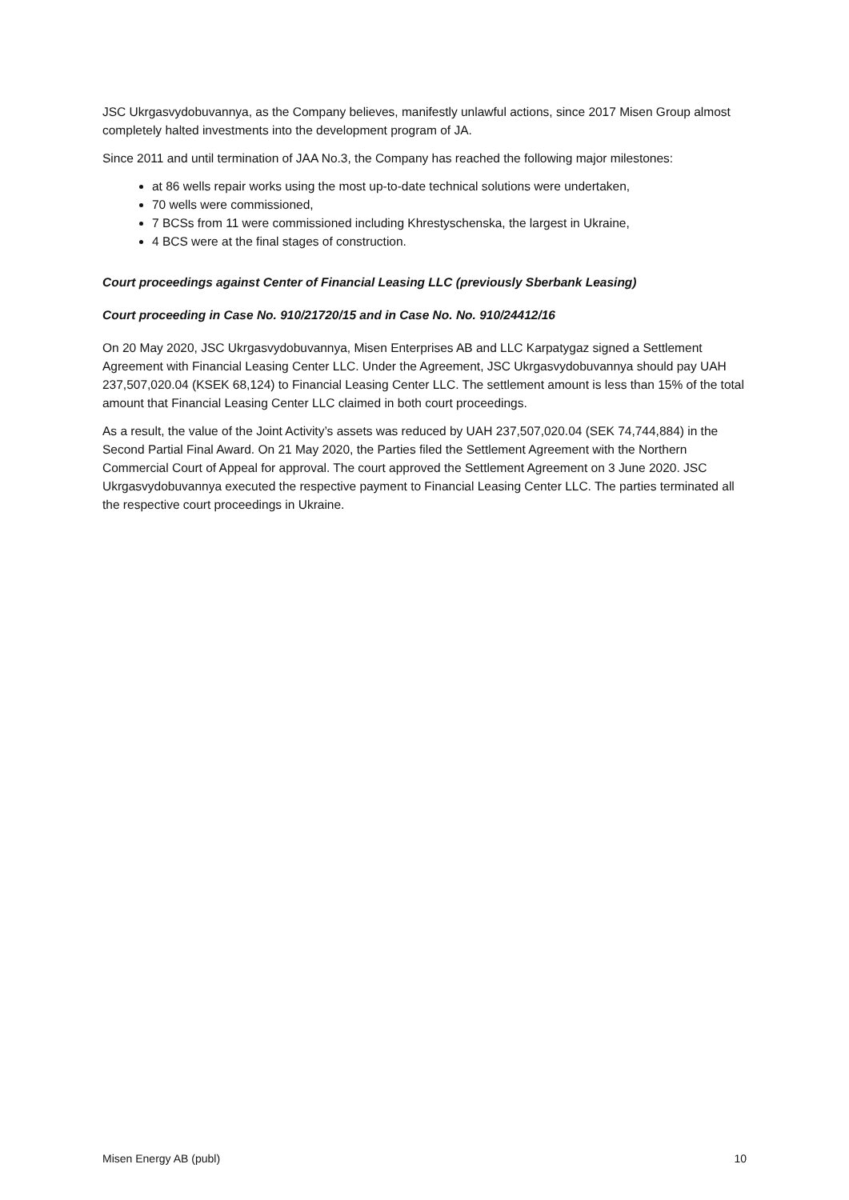JSC Ukrgasvydobuvannya, as the Company believes, manifestly unlawful actions, since 2017 Misen Group almost completely halted investments into the development program of JA.
Since 2011 and until termination of JAA No.3, the Company has reached the following major milestones:
at 86 wells repair works using the most up-to-date technical solutions were undertaken,
70 wells were commissioned,
7 BCSs from 11 were commissioned including Khrestyschenska, the largest in Ukraine,
4 BCS were at the final stages of construction.
Court proceedings against Center of Financial Leasing LLC (previously Sberbank Leasing)
Court proceeding in Case No. 910/21720/15 and in Case No. No. 910/24412/16
On 20 May 2020, JSC Ukrgasvydobuvannya, Misen Enterprises AB and LLC Karpatygaz signed a Settlement Agreement with Financial Leasing Center LLC. Under the Agreement, JSC Ukrgasvydobuvannya should pay UAH 237,507,020.04 (KSEK 68,124) to Financial Leasing Center LLC. The settlement amount is less than 15% of the total amount that Financial Leasing Center LLC claimed in both court proceedings.
As a result, the value of the Joint Activity’s assets was reduced by UAH 237,507,020.04 (SEK 74,744,884) in the Second Partial Final Award. On 21 May 2020, the Parties filed the Settlement Agreement with the Northern Commercial Court of Appeal for approval. The court approved the Settlement Agreement on 3 June 2020. JSC Ukrgasvydobuvannya executed the respective payment to Financial Leasing Center LLC. The parties terminated all the respective court proceedings in Ukraine.
Misen Energy AB (publ) 10